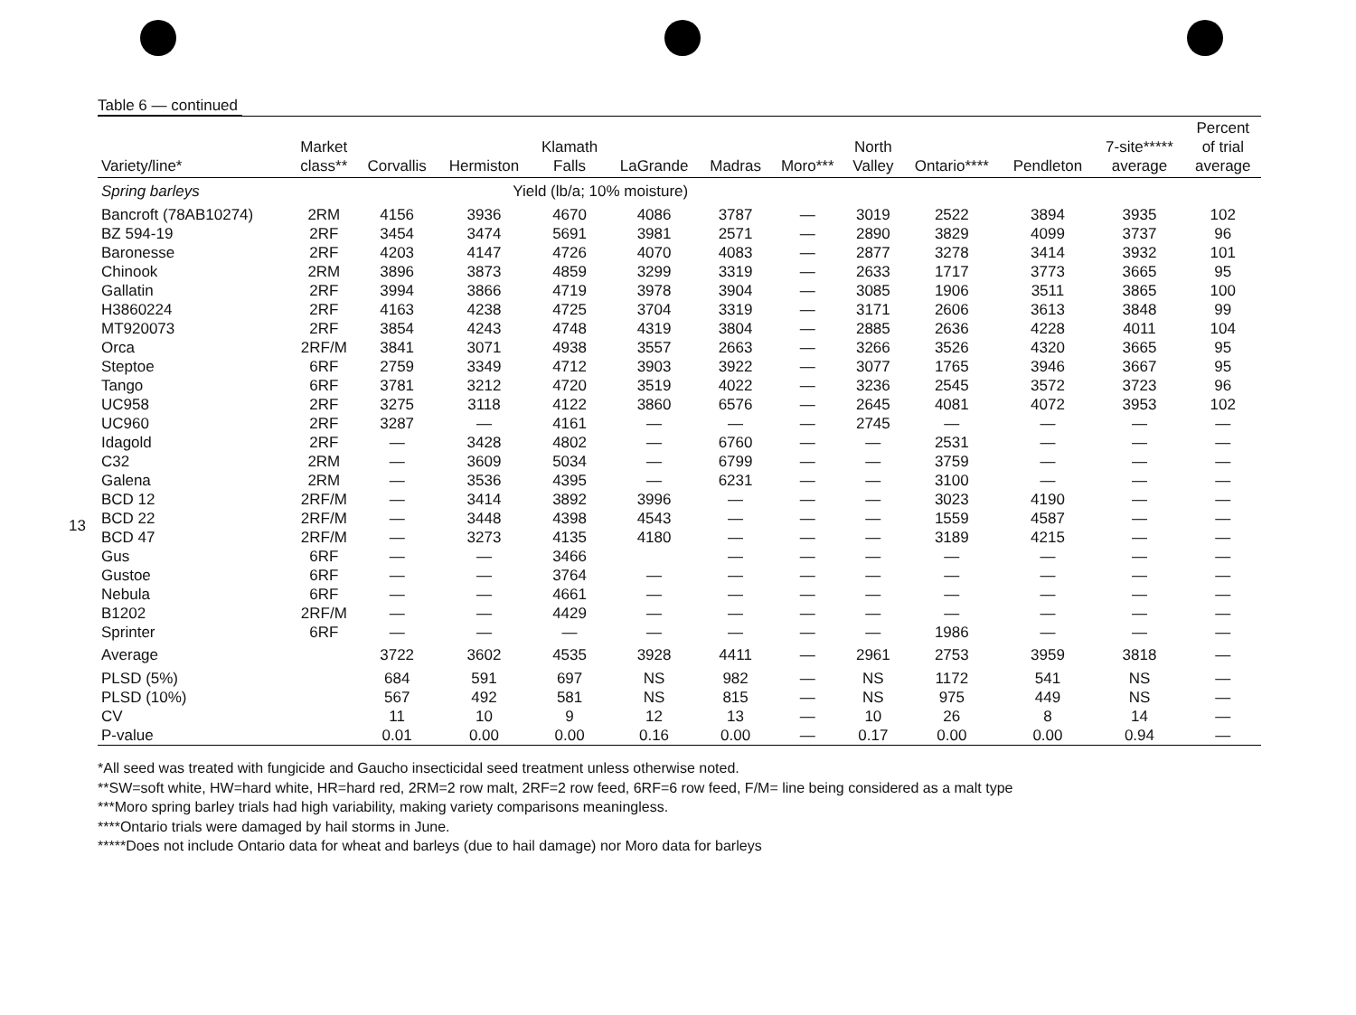13
Table 6 — continued
| Variety/line* | Market class** | Corvallis | Hermiston | Klamath Falls | LaGrande | Madras | Moro*** | North Valley | Ontario**** | Pendleton | 7-site***** average | Percent of trial average |
| --- | --- | --- | --- | --- | --- | --- | --- | --- | --- | --- | --- | --- |
| Spring barleys | | Yield (lb/a; 10% moisture) | | | | | | | | | | |
| Bancroft (78AB10274) | 2RM | 4156 | 3936 | 4670 | 4086 | 3787 | — | 3019 | 2522 | 3894 | 3935 | 102 |
| BZ 594-19 | 2RF | 3454 | 3474 | 5691 | 3981 | 2571 | — | 2890 | 3829 | 4099 | 3737 | 96 |
| Baronesse | 2RF | 4203 | 4147 | 4726 | 4070 | 4083 | — | 2877 | 3278 | 3414 | 3932 | 101 |
| Chinook | 2RM | 3896 | 3873 | 4859 | 3299 | 3319 | — | 2633 | 1717 | 3773 | 3665 | 95 |
| Gallatin | 2RF | 3994 | 3866 | 4719 | 3978 | 3904 | — | 3085 | 1906 | 3511 | 3865 | 100 |
| H3860224 | 2RF | 4163 | 4238 | 4725 | 3704 | 3319 | — | 3171 | 2606 | 3613 | 3848 | 99 |
| MT920073 | 2RF | 3854 | 4243 | 4748 | 4319 | 3804 | — | 2885 | 2636 | 4228 | 4011 | 104 |
| Orca | 2RF/M | 3841 | 3071 | 4938 | 3557 | 2663 | — | 3266 | 3526 | 4320 | 3665 | 95 |
| Steptoe | 6RF | 2759 | 3349 | 4712 | 3903 | 3922 | — | 3077 | 1765 | 3946 | 3667 | 95 |
| Tango | 6RF | 3781 | 3212 | 4720 | 3519 | 4022 | — | 3236 | 2545 | 3572 | 3723 | 96 |
| UC958 | 2RF | 3275 | 3118 | 4122 | 3860 | 6576 | — | 2645 | 4081 | 4072 | 3953 | 102 |
| UC960 | 2RF | 3287 | — | 4161 | — | — | — | 2745 | — | — | — | — |
| Idagold | 2RF | — | 3428 | 4802 | — | 6760 | — | — | 2531 | — | — | — |
| C32 | 2RM | — | 3609 | 5034 | — | 6799 | — | — | 3759 | — | — | — |
| Galena | 2RM | — | 3536 | 4395 | — | 6231 | — | — | 3100 | — | — | — |
| BCD 12 | 2RF/M | — | 3414 | 3892 | 3996 | — | — | — | 3023 | 4190 | — | — |
| BCD 22 | 2RF/M | — | 3448 | 4398 | 4543 | — | — | — | 1559 | 4587 | — | — |
| BCD 47 | 2RF/M | — | 3273 | 4135 | 4180 | — | — | — | 3189 | 4215 | — | — |
| Gus | 6RF | — | — | 3466 | | — | — | — | — | — | — | — |
| Gustoe | 6RF | — | — | 3764 | — | — | — | — | — | — | — | — |
| Nebula | 6RF | — | — | 4661 | — | — | — | — | — | — | — | — |
| B1202 | 2RF/M | — | — | 4429 | — | — | — | — | — | — | — | — |
| Sprinter | 6RF | — | — | — | — | — | — | — | 1986 | — | — | — |
| Average | | 3722 | 3602 | 4535 | 3928 | 4411 | — | 2961 | 2753 | 3959 | 3818 | — |
| PLSD (5%) | | 684 | 591 | 697 | NS | 982 | — | NS | 1172 | 541 | NS | — |
| PLSD (10%) | | 567 | 492 | 581 | NS | 815 | — | NS | 975 | 449 | NS | — |
| CV | | 11 | 10 | 9 | 12 | 13 | — | 10 | 26 | 8 | 14 | — |
| P-value | | 0.01 | 0.00 | 0.00 | 0.16 | 0.00 | — | 0.17 | 0.00 | 0.00 | 0.94 | — |
*All seed was treated with fungicide and Gaucho insecticidal seed treatment unless otherwise noted.
**SW=soft white, HW=hard white, HR=hard red, 2RM=2 row malt, 2RF=2 row feed, 6RF=6 row feed, F/M= line being considered as a malt type
***Moro spring barley trials had high variability, making variety comparisons meaningless.
****Ontario trials were damaged by hail storms in June.
*****Does not include Ontario data for wheat and barleys (due to hail damage) nor Moro data for barleys